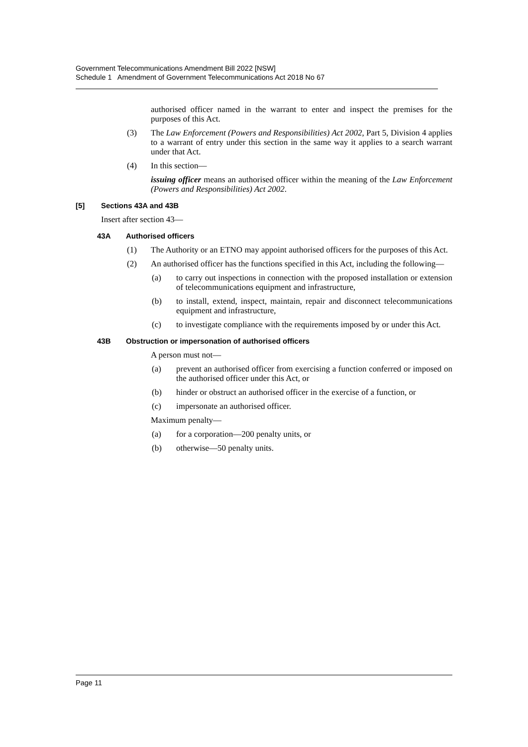Government Telecommunications Amendment Bill 2022 [NSW]
Schedule 1 Amendment of Government Telecommunications Act 2018 No 67
authorised officer named in the warrant to enter and inspect the premises for the purposes of this Act.
(3) The Law Enforcement (Powers and Responsibilities) Act 2002, Part 5, Division 4 applies to a warrant of entry under this section in the same way it applies to a search warrant under that Act.
(4) In this section—
issuing officer means an authorised officer within the meaning of the Law Enforcement (Powers and Responsibilities) Act 2002.
[5] Sections 43A and 43B
Insert after section 43—
43A Authorised officers
(1) The Authority or an ETNO may appoint authorised officers for the purposes of this Act.
(2) An authorised officer has the functions specified in this Act, including the following—
(a) to carry out inspections in connection with the proposed installation or extension of telecommunications equipment and infrastructure,
(b) to install, extend, inspect, maintain, repair and disconnect telecommunications equipment and infrastructure,
(c) to investigate compliance with the requirements imposed by or under this Act.
43B Obstruction or impersonation of authorised officers
A person must not—
(a) prevent an authorised officer from exercising a function conferred or imposed on the authorised officer under this Act, or
(b) hinder or obstruct an authorised officer in the exercise of a function, or
(c) impersonate an authorised officer.
Maximum penalty—
(a) for a corporation—200 penalty units, or
(b) otherwise—50 penalty units.
Page 11